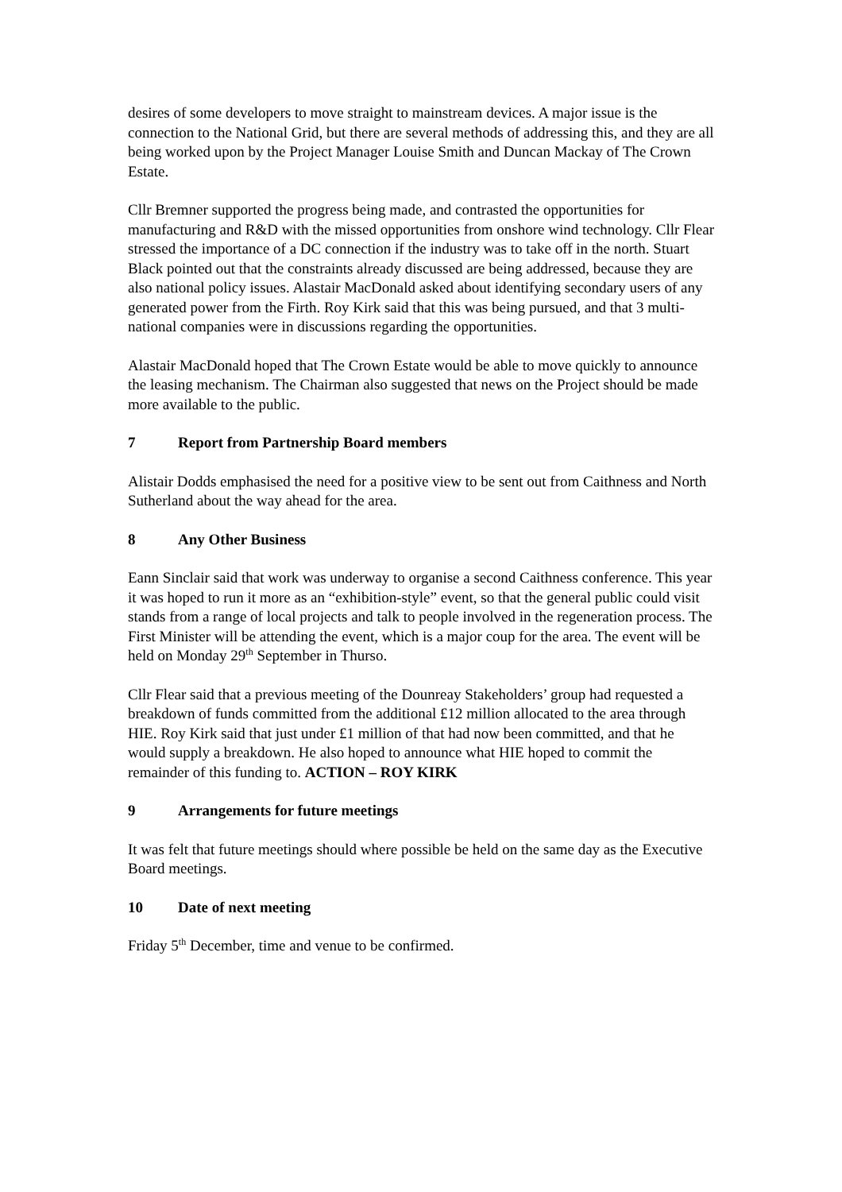desires of some developers to move straight to mainstream devices. A major issue is the connection to the National Grid, but there are several methods of addressing this, and they are all being worked upon by the Project Manager Louise Smith and Duncan Mackay of The Crown Estate.
Cllr Bremner supported the progress being made, and contrasted the opportunities for manufacturing and R&D with the missed opportunities from onshore wind technology. Cllr Flear stressed the importance of a DC connection if the industry was to take off in the north. Stuart Black pointed out that the constraints already discussed are being addressed, because they are also national policy issues. Alastair MacDonald asked about identifying secondary users of any generated power from the Firth. Roy Kirk said that this was being pursued, and that 3 multi-national companies were in discussions regarding the opportunities.
Alastair MacDonald hoped that The Crown Estate would be able to move quickly to announce the leasing mechanism. The Chairman also suggested that news on the Project should be made more available to the public.
7 Report from Partnership Board members
Alistair Dodds emphasised the need for a positive view to be sent out from Caithness and North Sutherland about the way ahead for the area.
8 Any Other Business
Eann Sinclair said that work was underway to organise a second Caithness conference. This year it was hoped to run it more as an “exhibition-style” event, so that the general public could visit stands from a range of local projects and talk to people involved in the regeneration process. The First Minister will be attending the event, which is a major coup for the area. The event will be held on Monday 29<sup>th</sup> September in Thurso.
Cllr Flear said that a previous meeting of the Dounreay Stakeholders’ group had requested a breakdown of funds committed from the additional £12 million allocated to the area through HIE. Roy Kirk said that just under £1 million of that had now been committed, and that he would supply a breakdown. He also hoped to announce what HIE hoped to commit the remainder of this funding to. ACTION – ROY KIRK
9 Arrangements for future meetings
It was felt that future meetings should where possible be held on the same day as the Executive Board meetings.
10 Date of next meeting
Friday 5<sup>th</sup> December, time and venue to be confirmed.